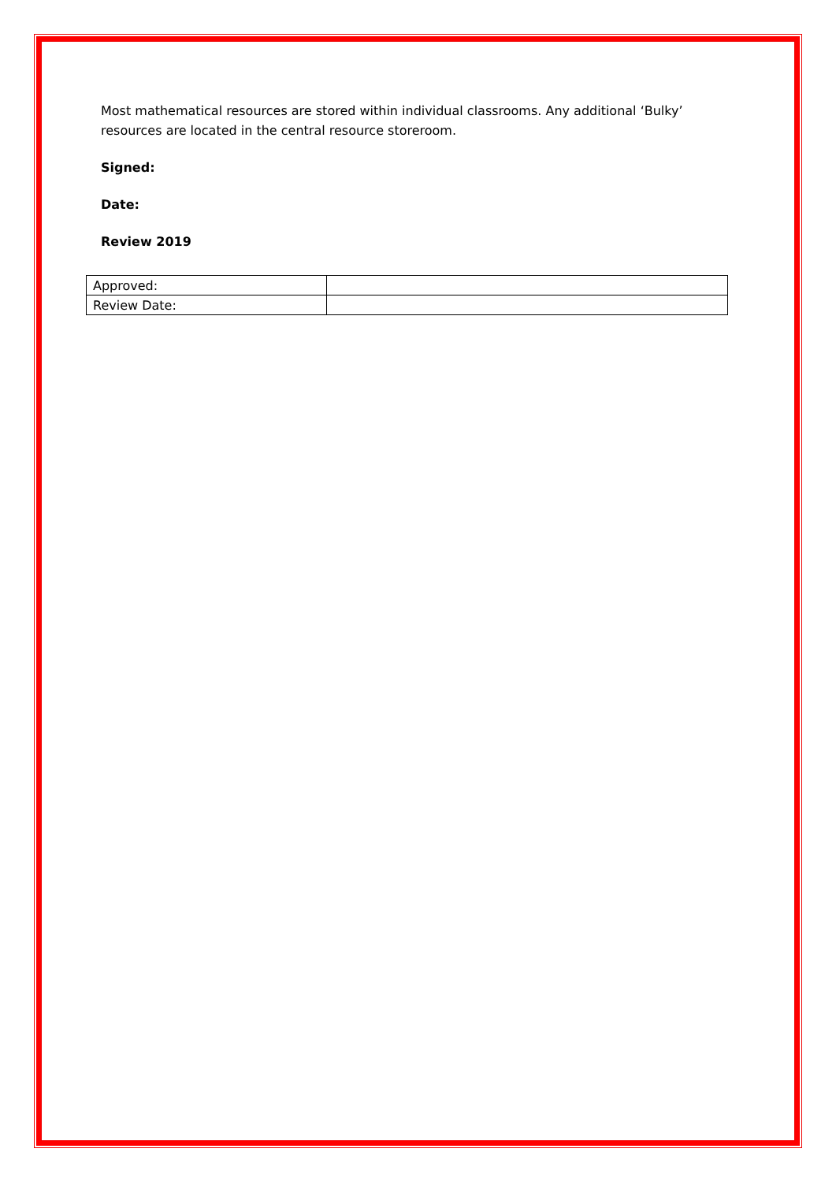Most mathematical resources are stored within individual classrooms. Any additional ‘Bulky’ resources are located in the central resource storeroom.
Signed:
Date:
Review 2019
| Approved: | |
| Review Date: | |